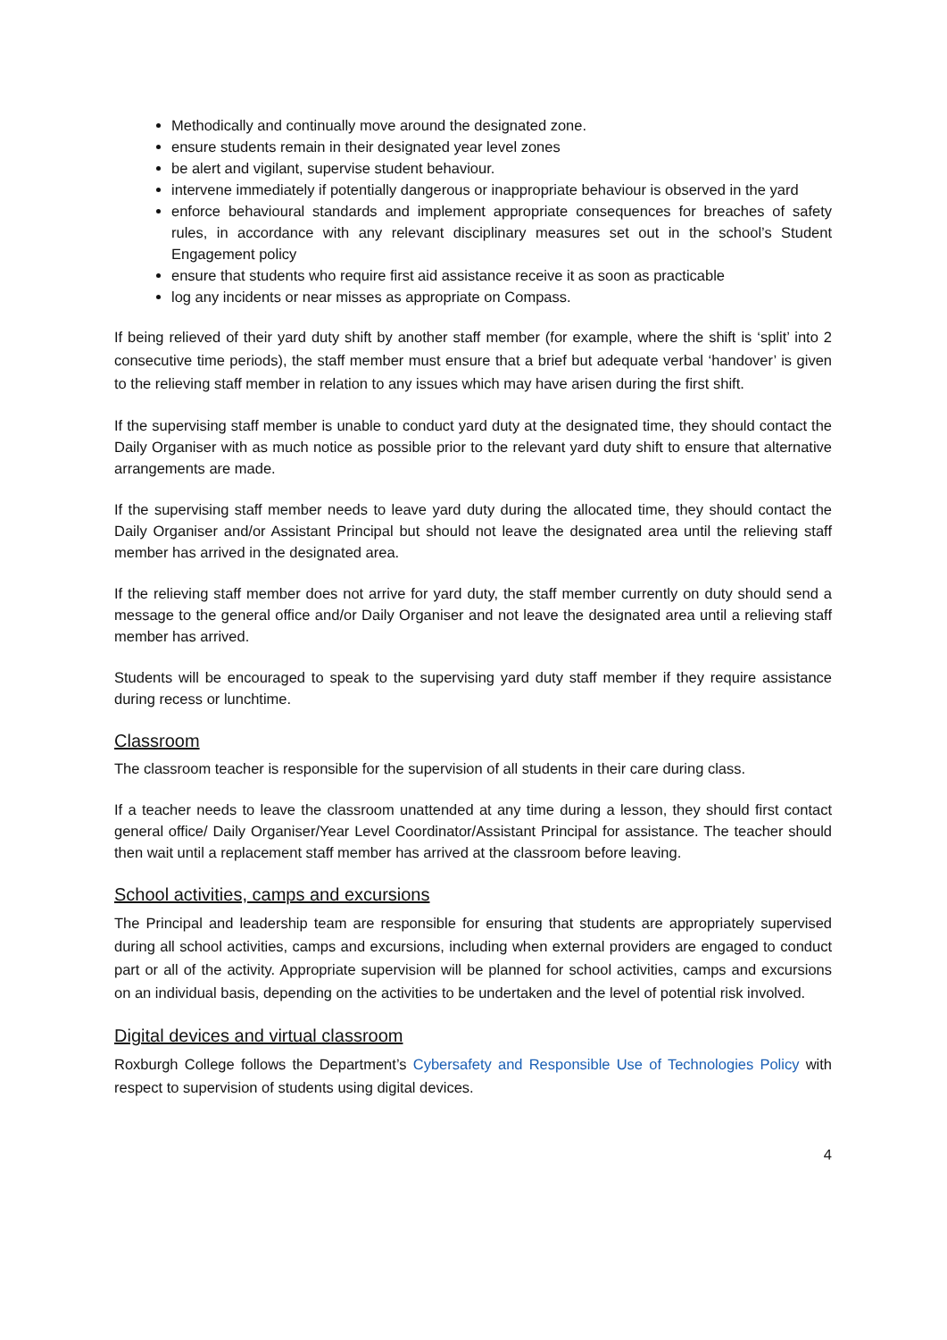Methodically and continually move around the designated zone.
ensure students remain in their designated year level zones
be alert and vigilant, supervise student behaviour.
intervene immediately if potentially dangerous or inappropriate behaviour is observed in the yard
enforce behavioural standards and implement appropriate consequences for breaches of safety rules, in accordance with any relevant disciplinary measures set out in the school’s Student Engagement policy
ensure that students who require first aid assistance receive it as soon as practicable
log any incidents or near misses as appropriate on Compass.
If being relieved of their yard duty shift by another staff member (for example, where the shift is ‘split’ into 2 consecutive time periods), the staff member must ensure that a brief but adequate verbal ‘handover’ is given to the relieving staff member in relation to any issues which may have arisen during the first shift.
If the supervising staff member is unable to conduct yard duty at the designated time, they should contact the Daily Organiser with as much notice as possible prior to the relevant yard duty shift to ensure that alternative arrangements are made.
If the supervising staff member needs to leave yard duty during the allocated time, they should contact the Daily Organiser and/or Assistant Principal but should not leave the designated area until the relieving staff member has arrived in the designated area.
If the relieving staff member does not arrive for yard duty, the staff member currently on duty should send a message to the general office and/or Daily Organiser and not leave the designated area until a relieving staff member has arrived.
Students will be encouraged to speak to the supervising yard duty staff member if they require assistance during recess or lunchtime.
Classroom
The classroom teacher is responsible for the supervision of all students in their care during class.
If a teacher needs to leave the classroom unattended at any time during a lesson, they should first contact general office/ Daily Organiser/Year Level Coordinator/Assistant Principal for assistance. The teacher should then wait until a replacement staff member has arrived at the classroom before leaving.
School activities, camps and excursions
The Principal and leadership team are responsible for ensuring that students are appropriately supervised during all school activities, camps and excursions, including when external providers are engaged to conduct part or all of the activity. Appropriate supervision will be planned for school activities, camps and excursions on an individual basis, depending on the activities to be undertaken and the level of potential risk involved.
Digital devices and virtual classroom
Roxburgh College follows the Department’s Cybersafety and Responsible Use of Technologies Policy with respect to supervision of students using digital devices.
4